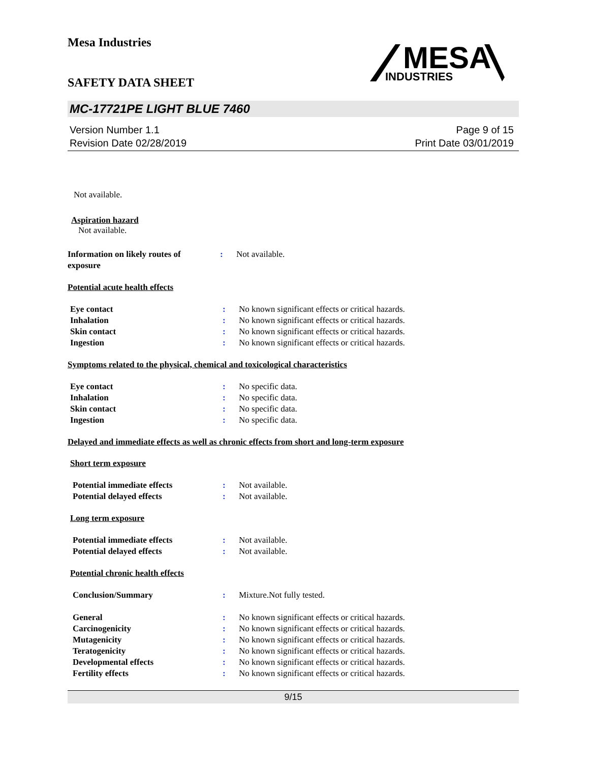Mesa Industries
SAFETY DATA SHEET
MESA
INDUSTRIES
MC-17721PE LIGHT BLUE 7460
Version Number 1.1
Revision Date 02/28/2019
Page 9 of 15
Print Date 03/01/2019
Not available.
Aspiration hazard
Not available.
Information on likely routes of
exposure
: Not available.
Potential acute health effects
Eye contact : No known significant effects or critical hazards.
Inhalation : No known significant effects or critical hazards.
Skin contact : No known significant effects or critical hazards.
Ingestion : No known significant effects or critical hazards.
Symptoms related to the physical, chemical and toxicological characteristics
Eye contact : No specific data.
Inhalation : No specific data.
Skin contact : No specific data.
Ingestion : No specific data.
Delayed and immediate effects as well as chronic effects from short and long-term exposure
Short term exposure
Potential immediate effects : Not available.
Potential delayed effects : Not available.
Long term exposure
Potential immediate effects : Not available.
Potential delayed effects : Not available.
Potential chronic health effects
Conclusion/Summary : Mixture.Not fully tested.
General : No known significant effects or critical hazards.
Carcinogenicity : No known significant effects or critical hazards.
Mutagenicity : No known significant effects or critical hazards.
Teratogenicity : No known significant effects or critical hazards.
Developmental effects : No known significant effects or critical hazards.
Fertility effects : No known significant effects or critical hazards.
9/15